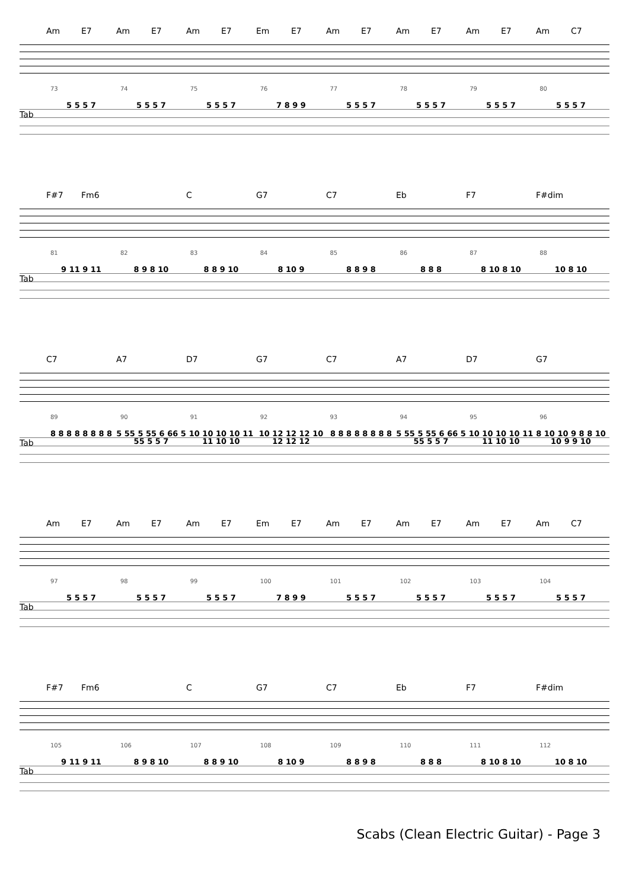Am E7 Am E7 Am E7 Em E7 Am E7 Am E7 Am E7 Am C7
73 74 75 76 77 78 79 80
Tab 5 5 5 7 5 5 5 7 5 5 5 7 7 8 9 9 5 5 5 7 5 5 5 7 5 5 5 7 5 5 5 7
F#7 Fm6 C G7 C7 Eb F7 F#dim
81 82 83 84 85 86 87 88
Tab 9 11 9 11 8 9 8 10 8 8 9 10 8 10 9 8 8 9 8 8 8 8 8 10 8 10 10 8 10
C7 A7 D7 G7 C7 A7 D7 G7
89 90 91 92 93 94 95 96
Tab 8 8 8 8 8 8 8 8 5 55 5 55 6 66 5 55 5 5 7 10 10 10 10 11 11 10 10 10 12 12 12 10 12 12 12 8 8 8 8 8 8 8 8 5 55 5 55 6 66 5 55 5 5 7 10 10 10 10 11 11 10 10 8 10 10 9 8 8 10 10 9 9 10
Am E7 Am E7 Am E7 Em E7 Am E7 Am E7 Am E7 Am C7
97 98 99 100 101 102 103 104
Tab 5 5 5 7 5 5 5 7 5 5 5 7 7 8 9 9 5 5 5 7 5 5 5 7 5 5 5 7 5 5 5 7
F#7 Fm6 C G7 C7 Eb F7 F#dim
105 106 107 108 109 110 111 112
Tab 9 11 9 11 8 9 8 10 8 8 9 10 8 10 9 8 8 9 8 8 8 8 8 10 8 10 10 8 10
Scabs (Clean Electric Guitar) - Page 3